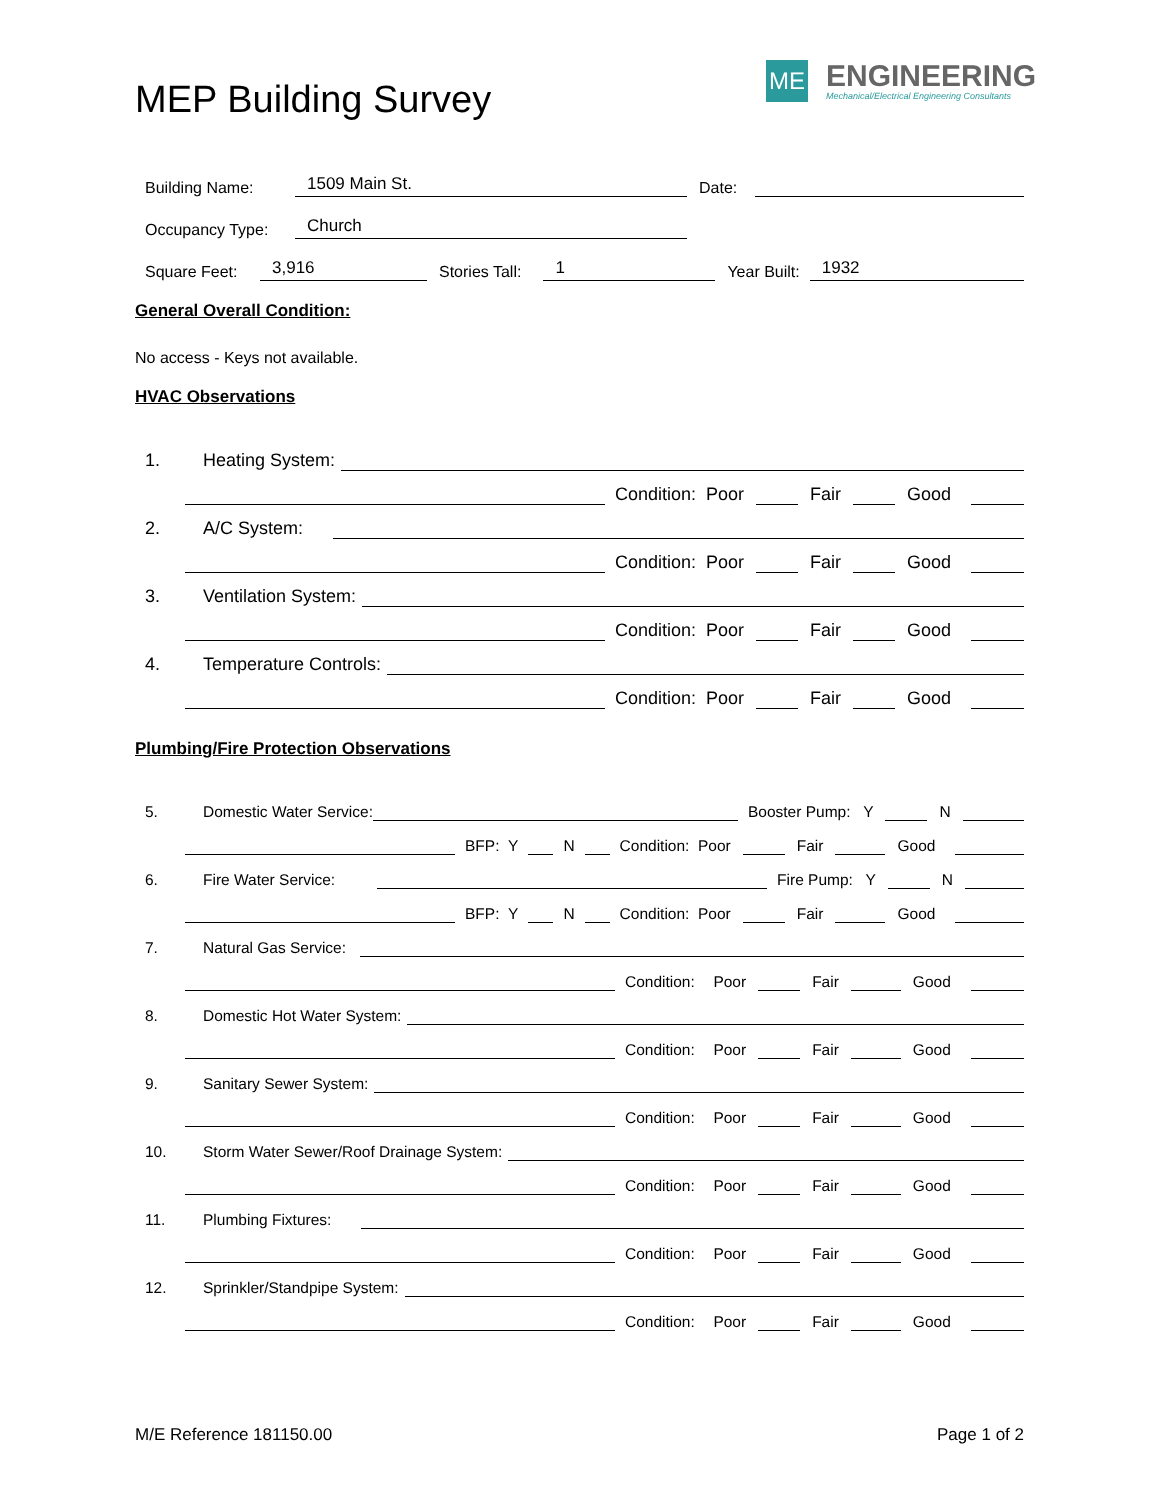MEP Building Survey
ME
ENGINEERING
Mechanical/Electrical Engineering Consultants
Building Name: 1509 Main St. Date:
Occupancy Type: Church
Square Feet: 3,916 Stories Tall: 1 Year Built: 1932
General Overall Condition:
No access - Keys not available.
HVAC Observations
1. Heating System:
Condition: Poor Fair Good
2. A/C System:
Condition: Poor Fair Good
3. Ventilation System:
Condition: Poor Fair Good
4. Temperature Controls:
Condition: Poor Fair Good
Plumbing/Fire Protection Observations
5. Domestic Water Service: Booster Pump: Y N
BFP: Y N Condition: Poor Fair Good
6. Fire Water Service: Fire Pump: Y N
BFP: Y N Condition: Poor Fair Good
7. Natural Gas Service:
Condition: Poor Fair Good
8. Domestic Hot Water System:
Condition: Poor Fair Good
9. Sanitary Sewer System:
Condition: Poor Fair Good
10. Storm Water Sewer/Roof Drainage System:
Condition: Poor Fair Good
11. Plumbing Fixtures:
Condition: Poor Fair Good
12. Sprinkler/Standpipe System:
Condition: Poor Fair Good
M/E Reference 181150.00 Page 1 of 2